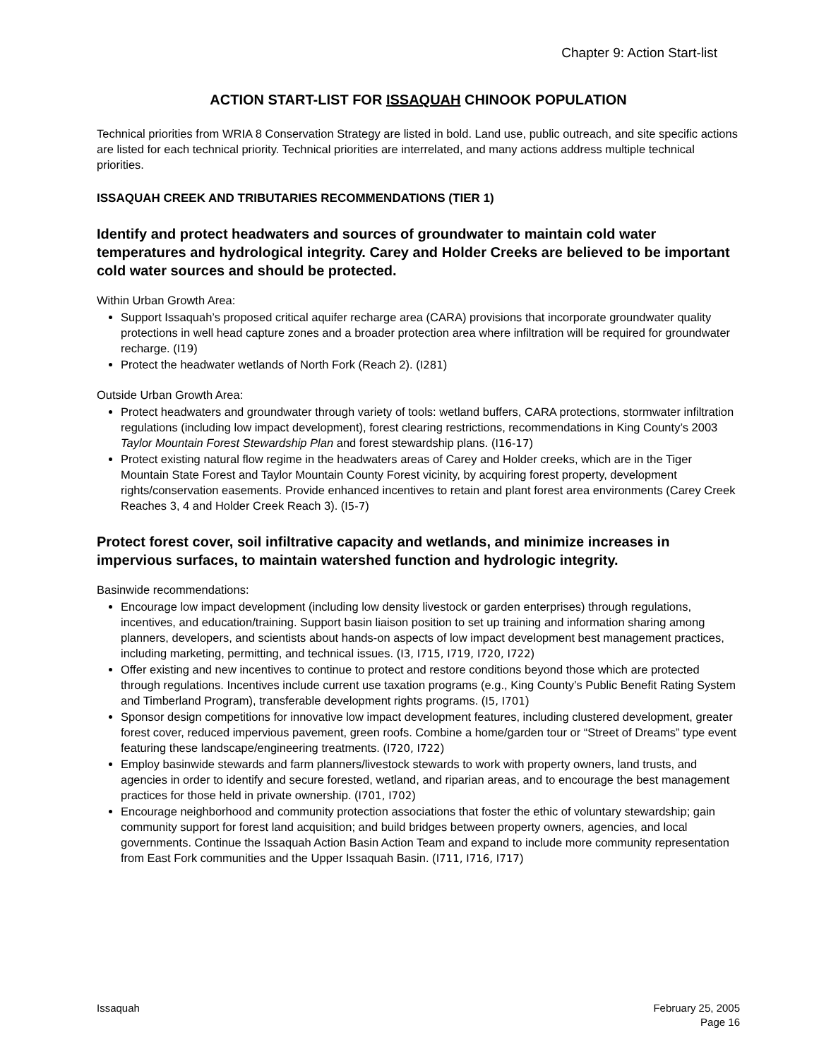Chapter 9: Action Start-list
ACTION START-LIST FOR ISSAQUAH CHINOOK POPULATION
Technical priorities from WRIA 8 Conservation Strategy are listed in bold. Land use, public outreach, and site specific actions are listed for each technical priority. Technical priorities are interrelated, and many actions address multiple technical priorities.
ISSAQUAH CREEK AND TRIBUTARIES RECOMMENDATIONS (TIER 1)
Identify and protect headwaters and sources of groundwater to maintain cold water temperatures and hydrological integrity. Carey and Holder Creeks are believed to be important cold water sources and should be protected.
Within Urban Growth Area:
Support Issaquah’s proposed critical aquifer recharge area (CARA) provisions that incorporate groundwater quality protections in well head capture zones and a broader protection area where infiltration will be required for groundwater recharge. (I19)
Protect the headwater wetlands of North Fork (Reach 2). (I281)
Outside Urban Growth Area:
Protect headwaters and groundwater through variety of tools: wetland buffers, CARA protections, stormwater infiltration regulations (including low impact development), forest clearing restrictions, recommendations in King County’s 2003 Taylor Mountain Forest Stewardship Plan and forest stewardship plans. (I16-17)
Protect existing natural flow regime in the headwaters areas of Carey and Holder creeks, which are in the Tiger Mountain State Forest and Taylor Mountain County Forest vicinity, by acquiring forest property, development rights/conservation easements. Provide enhanced incentives to retain and plant forest area environments (Carey Creek Reaches 3, 4 and Holder Creek Reach 3). (I5-7)
Protect forest cover, soil infiltrative capacity and wetlands, and minimize increases in impervious surfaces, to maintain watershed function and hydrologic integrity.
Basinwide recommendations:
Encourage low impact development (including low density livestock or garden enterprises) through regulations, incentives, and education/training. Support basin liaison position to set up training and information sharing among planners, developers, and scientists about hands-on aspects of low impact development best management practices, including marketing, permitting, and technical issues. (I3, I715, I719, I720, I722)
Offer existing and new incentives to continue to protect and restore conditions beyond those which are protected through regulations. Incentives include current use taxation programs (e.g., King County’s Public Benefit Rating System and Timberland Program), transferable development rights programs. (I5, I701)
Sponsor design competitions for innovative low impact development features, including clustered development, greater forest cover, reduced impervious pavement, green roofs. Combine a home/garden tour or “Street of Dreams” type event featuring these landscape/engineering treatments. (I720, I722)
Employ basinwide stewards and farm planners/livestock stewards to work with property owners, land trusts, and agencies in order to identify and secure forested, wetland, and riparian areas, and to encourage the best management practices for those held in private ownership. (I701, I702)
Encourage neighborhood and community protection associations that foster the ethic of voluntary stewardship; gain community support for forest land acquisition; and build bridges between property owners, agencies, and local governments. Continue the Issaquah Action Basin Action Team and expand to include more community representation from East Fork communities and the Upper Issaquah Basin. (I711, I716, I717)
Issaquah February 25, 2005
Page 16